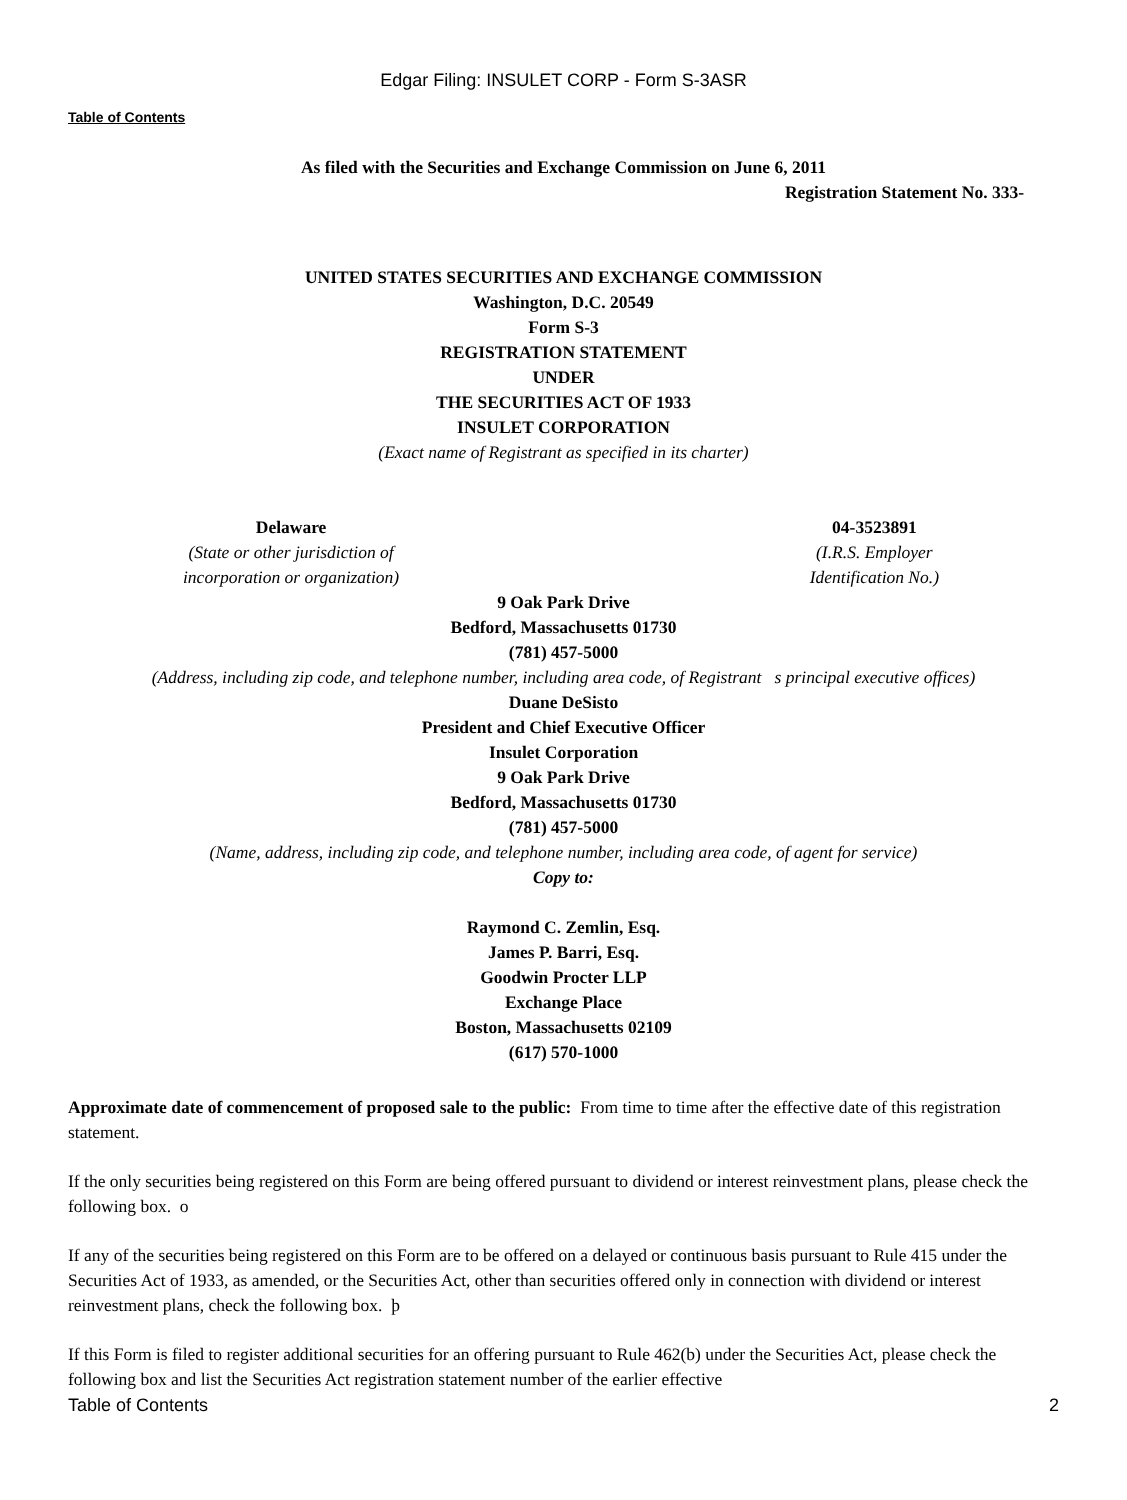Edgar Filing: INSULET CORP - Form S-3ASR
Table of Contents
As filed with the Securities and Exchange Commission on June 6, 2011
Registration Statement No. 333-
UNITED STATES SECURITIES AND EXCHANGE COMMISSION
Washington, D.C. 20549
Form S-3
REGISTRATION STATEMENT
UNDER
THE SECURITIES ACT OF 1933
INSULET CORPORATION
(Exact name of Registrant as specified in its charter)
Delaware
(State or other jurisdiction of
incorporation or organization)
04-3523891
(I.R.S. Employer
Identification No.)
9 Oak Park Drive
Bedford, Massachusetts 01730
(781) 457-5000
(Address, including zip code, and telephone number, including area code, of Registrant s principal executive offices)
Duane DeSisto
President and Chief Executive Officer
Insulet Corporation
9 Oak Park Drive
Bedford, Massachusetts 01730
(781) 457-5000
(Name, address, including zip code, and telephone number, including area code, of agent for service)
Copy to:
Raymond C. Zemlin, Esq.
James P. Barri, Esq.
Goodwin Procter LLP
Exchange Place
Boston, Massachusetts 02109
(617) 570-1000
Approximate date of commencement of proposed sale to the public: From time to time after the effective date of this registration statement.
If the only securities being registered on this Form are being offered pursuant to dividend or interest reinvestment plans, please check the following box. o
If any of the securities being registered on this Form are to be offered on a delayed or continuous basis pursuant to Rule 415 under the Securities Act of 1933, as amended, or the Securities Act, other than securities offered only in connection with dividend or interest reinvestment plans, check the following box. þ
If this Form is filed to register additional securities for an offering pursuant to Rule 462(b) under the Securities Act, please check the following box and list the Securities Act registration statement number of the earlier effective
Table of Contents 2